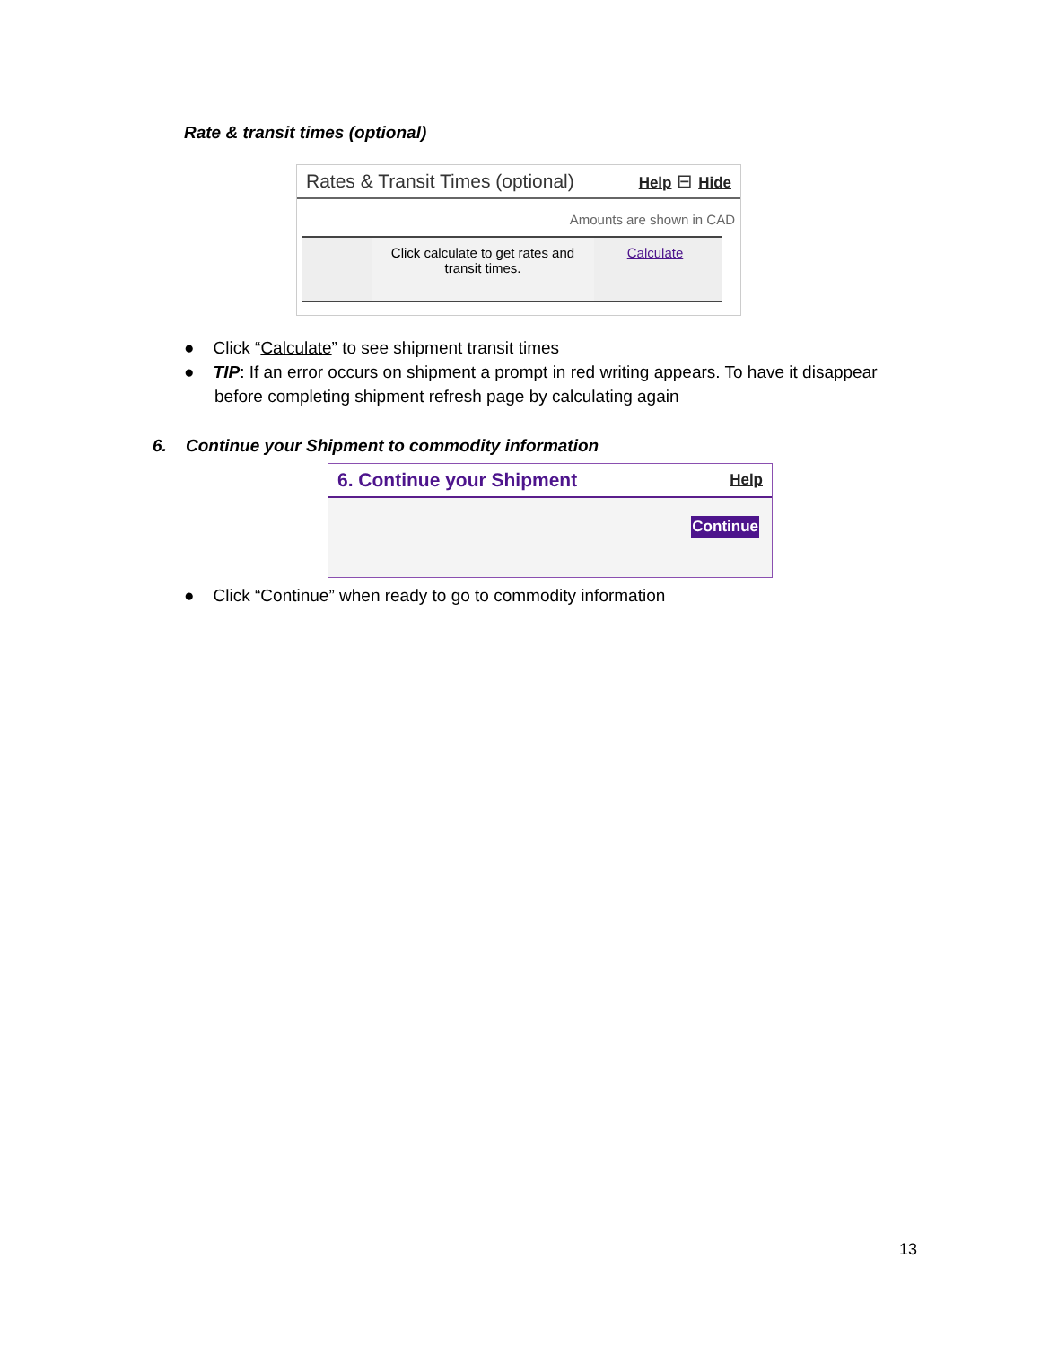Rate & transit times (optional)
Rates & Transit Times (optional) Help ⊟ Hide
Amounts are shown in CAD
Click calculate to get rates and transit times.
Calculate
● Click “Calculate” to see shipment transit times
● TIP: If an error occurs on shipment a prompt in red writing appears. To have it disappear before completing shipment refresh page by calculating again
6. Continue your Shipment to commodity information
6. Continue your Shipment Help
Continue
● Click “Continue” when ready to go to commodity information
13